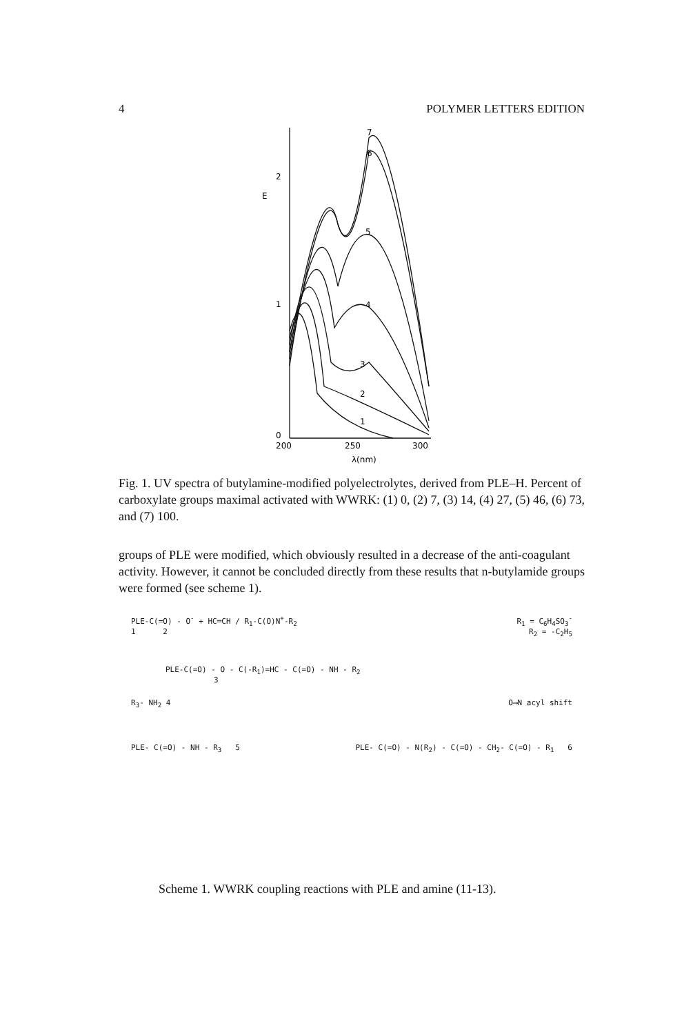4 POLYMER LETTERS EDITION
2
1
0
E
200
250
300
λ(nm)
7
6
5
4
3
2
1
Fig. 1. UV spectra of butylamine-modified polyelectrolytes, derived from PLE–H. Percent of carboxylate groups maximal activated with WWRK: (1) 0, (2) 7, (3) 14, (4) 27, (5) 46, (6) 73, and (7) 100.
groups of PLE were modified, which obviously resulted in a decrease of the anti-coagulant activity. However, it cannot be concluded directly from these results that n-butylamide groups were formed (see scheme 1).
PLE-C(=O) - O<sup>-</sup> + HC═CH / R<sub>1</sub>-C(O)N<sup>+</sup>-R<sub>2</sub> R<sub>1</sub> = C<sub>6</sub>H<sub>4</sub>SO<sub>3</sub><sup>-</sup>
1 2 R<sub>2</sub> = -C<sub>2</sub>H<sub>5</sub>
PLE-C(=O) - O - C(-R<sub>1</sub>)=HC - C(=O) - NH - R<sub>2</sub>
3
R<sub>3</sub>- NH<sub>2</sub> 4 O⟶N acyl shift
PLE- C(=O) - NH - R<sub>3</sub> 5 PLE- C(=O) - N(R<sub>2</sub>) - C(=O) - CH<sub>2</sub>- C(=O) - R<sub>1</sub> 6
Scheme 1. WWRK coupling reactions with PLE and amine (11-13).